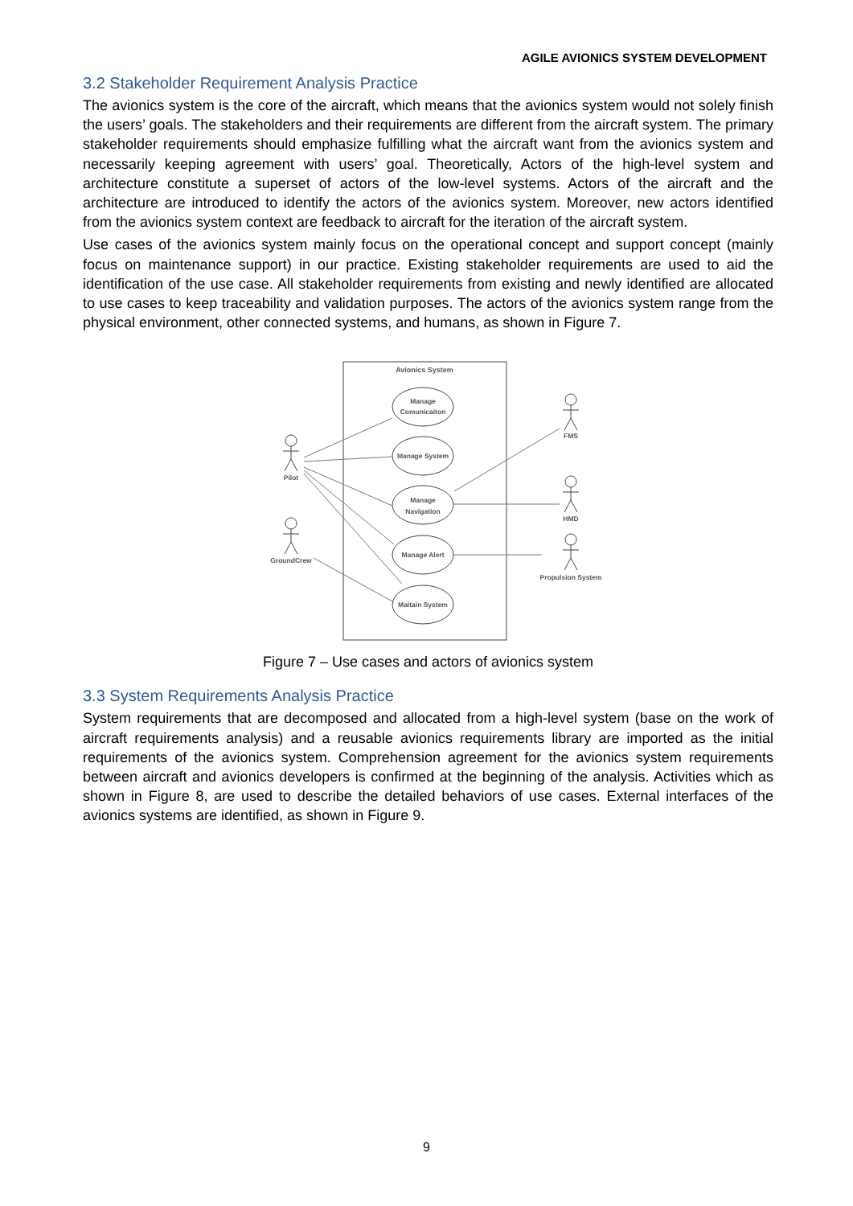AGILE AVIONICS SYSTEM DEVELOPMENT
3.2 Stakeholder Requirement Analysis Practice
The avionics system is the core of the aircraft, which means that the avionics system would not solely finish the users’ goals. The stakeholders and their requirements are different from the aircraft system. The primary stakeholder requirements should emphasize fulfilling what the aircraft want from the avionics system and necessarily keeping agreement with users’ goal. Theoretically, Actors of the high-level system and architecture constitute a superset of actors of the low-level systems. Actors of the aircraft and the architecture are introduced to identify the actors of the avionics system. Moreover, new actors identified from the avionics system context are feedback to aircraft for the iteration of the aircraft system.
Use cases of the avionics system mainly focus on the operational concept and support concept (mainly focus on maintenance support) in our practice. Existing stakeholder requirements are used to aid the identification of the use case. All stakeholder requirements from existing and newly identified are allocated to use cases to keep traceability and validation purposes. The actors of the avionics system range from the physical environment, other connected systems, and humans, as shown in Figure 7.
Avionics System
Manage
Comunicaiton
Manage System
Manage
Navigation
Manage Alert
Maitain System
Pilot
GroundCrew
FMS
HMD
Propulsion System
Figure 7 – Use cases and actors of avionics system
3.3 System Requirements Analysis Practice
System requirements that are decomposed and allocated from a high-level system (base on the work of aircraft requirements analysis) and a reusable avionics requirements library are imported as the initial requirements of the avionics system. Comprehension agreement for the avionics system requirements between aircraft and avionics developers is confirmed at the beginning of the analysis. Activities which as shown in Figure 8, are used to describe the detailed behaviors of use cases. External interfaces of the avionics systems are identified, as shown in Figure 9.
9